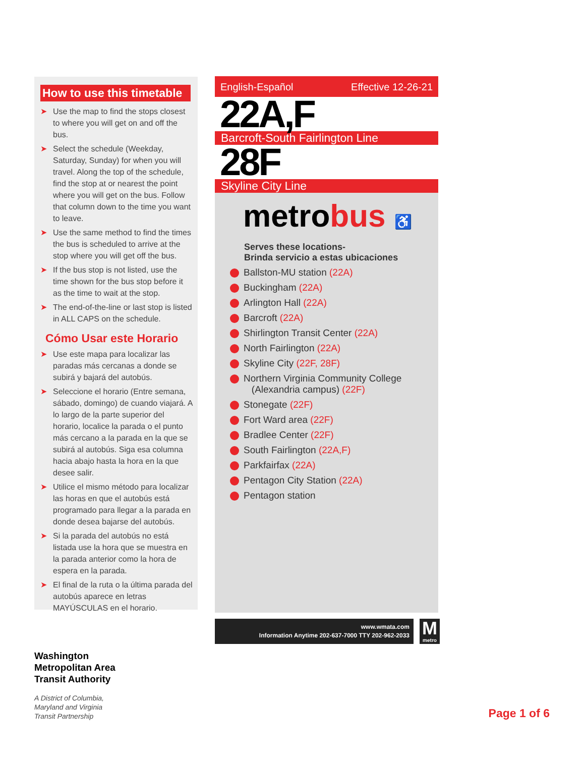How to use this timetable
➤ Use the map to find the stops closest to where you will get on and off the bus.
➤ Select the schedule (Weekday, Saturday, Sunday) for when you will travel. Along the top of the schedule, find the stop at or nearest the point where you will get on the bus. Follow that column down to the time you want to leave.
➤ Use the same method to find the times the bus is scheduled to arrive at the stop where you will get off the bus.
➤ If the bus stop is not listed, use the time shown for the bus stop before it as the time to wait at the stop.
➤ The end-of-the-line or last stop is listed in ALL CAPS on the schedule.
Cómo Usar este Horario
➤ Use este mapa para localizar las paradas más cercanas a donde se subirá y bajará del autobús.
➤ Seleccione el horario (Entre semana, sábado, domingo) de cuando viajará. A lo largo de la parte superior del horario, localice la parada o el punto más cercano a la parada en la que se subirá al autobús. Siga esa columna hacia abajo hasta la hora en la que desee salir.
➤ Utilice el mismo método para localizar las horas en que el autobús está programado para llegar a la parada en donde desea bajarse del autobús.
➤ Si la parada del autobús no está listada use la hora que se muestra en la parada anterior como la hora de espera en la parada.
➤ El final de la ruta o la última parada del autobús aparece en letras MAYÚSCULAS en el horario.
English-Español Effective 12-26-21
22A,F
Barcroft-South Fairlington Line
28F
Skyline City Line
metrobus ♿
Serves these locations-
Brinda servicio a estas ubicaciones
Ballston-MU station (22A)
Buckingham (22A)
Arlington Hall (22A)
Barcroft (22A)
Shirlington Transit Center (22A)
North Fairlington (22A)
Skyline City (22F, 28F)
Northern Virginia Community College
(Alexandria campus) (22F)
Stonegate (22F)
Fort Ward area (22F)
Bradlee Center (22F)
South Fairlington (22A,F)
Parkfairfax (22A)
Pentagon City Station (22A)
Pentagon station
www.wmata.com
Information Anytime 202-637-7000 TTY 202-962-2033
M
metro
Washington
Metropolitan Area
Transit Authority
A District of Columbia,
Maryland and Virginia
Transit Partnership
Page 1 of 6